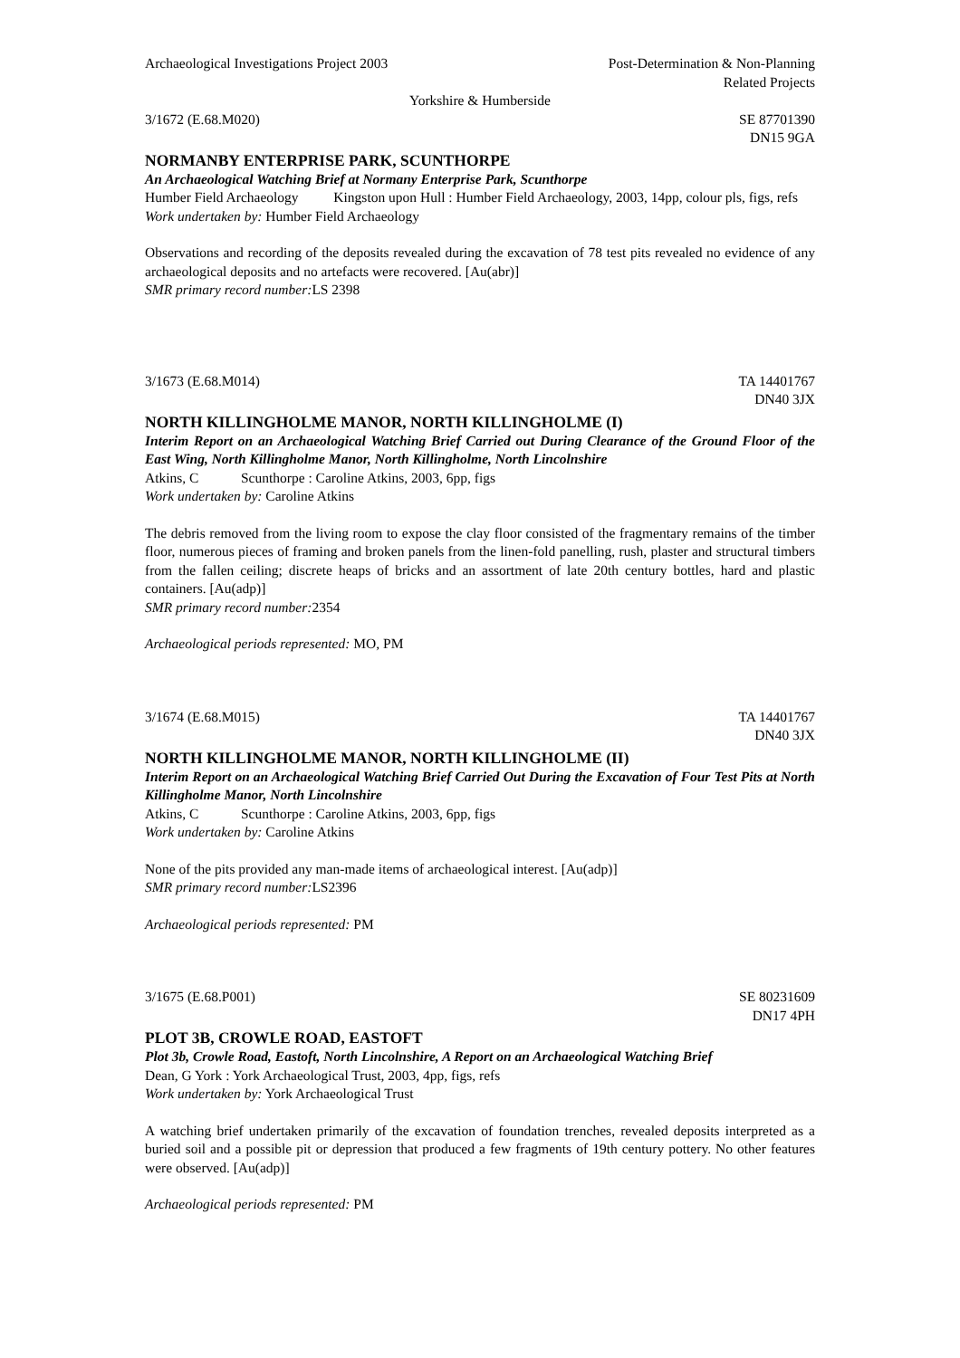Archaeological Investigations Project 2003 Post-Determination & Non-Planning
Related Projects
Yorkshire & Humberside
3/1672 (E.68.M020) SE 87701390
DN15 9GA
NORMANBY ENTERPRISE PARK, SCUNTHORPE
An Archaeological Watching Brief at Normany Enterprise Park, Scunthorpe
Humber Field Archaeology Kingston upon Hull : Humber Field Archaeology, 2003, 14pp, colour pls, figs, refs
Work undertaken by: Humber Field Archaeology
Observations and recording of the deposits revealed during the excavation of 78 test pits revealed no evidence of any archaeological deposits and no artefacts were recovered. [Au(abr)]
SMR primary record number: LS 2398
3/1673 (E.68.M014) TA 14401767
DN40 3JX
NORTH KILLINGHOLME MANOR, NORTH KILLINGHOLME (I)
Interim Report on an Archaeological Watching Brief Carried out During Clearance of the Ground Floor of the East Wing, North Killingholme Manor, North Killingholme, North Lincolnshire
Atkins, C Scunthorpe : Caroline Atkins, 2003, 6pp, figs
Work undertaken by: Caroline Atkins
The debris removed from the living room to expose the clay floor consisted of the fragmentary remains of the timber floor, numerous pieces of framing and broken panels from the linen-fold panelling, rush, plaster and structural timbers from the fallen ceiling; discrete heaps of bricks and an assortment of late 20th century bottles, hard and plastic containers. [Au(adp)]
SMR primary record number: 2354
Archaeological periods represented: MO, PM
3/1674 (E.68.M015) TA 14401767
DN40 3JX
NORTH KILLINGHOLME MANOR, NORTH KILLINGHOLME (II)
Interim Report on an Archaeological Watching Brief Carried Out During the Excavation of Four Test Pits at North Killingholme Manor, North Lincolnshire
Atkins, C Scunthorpe : Caroline Atkins, 2003, 6pp, figs
Work undertaken by: Caroline Atkins
None of the pits provided any man-made items of archaeological interest. [Au(adp)]
SMR primary record number: LS2396
Archaeological periods represented: PM
3/1675 (E.68.P001) SE 80231609
DN17 4PH
PLOT 3B, CROWLE ROAD, EASTOFT
Plot 3b, Crowle Road, Eastoft, North Lincolnshire, A Report on an Archaeological Watching Brief
Dean, G York : York Archaeological Trust, 2003, 4pp, figs, refs
Work undertaken by: York Archaeological Trust
A watching brief undertaken primarily of the excavation of foundation trenches, revealed deposits interpreted as a buried soil and a possible pit or depression that produced a few fragments of 19th century pottery. No other features were observed. [Au(adp)]
Archaeological periods represented: PM